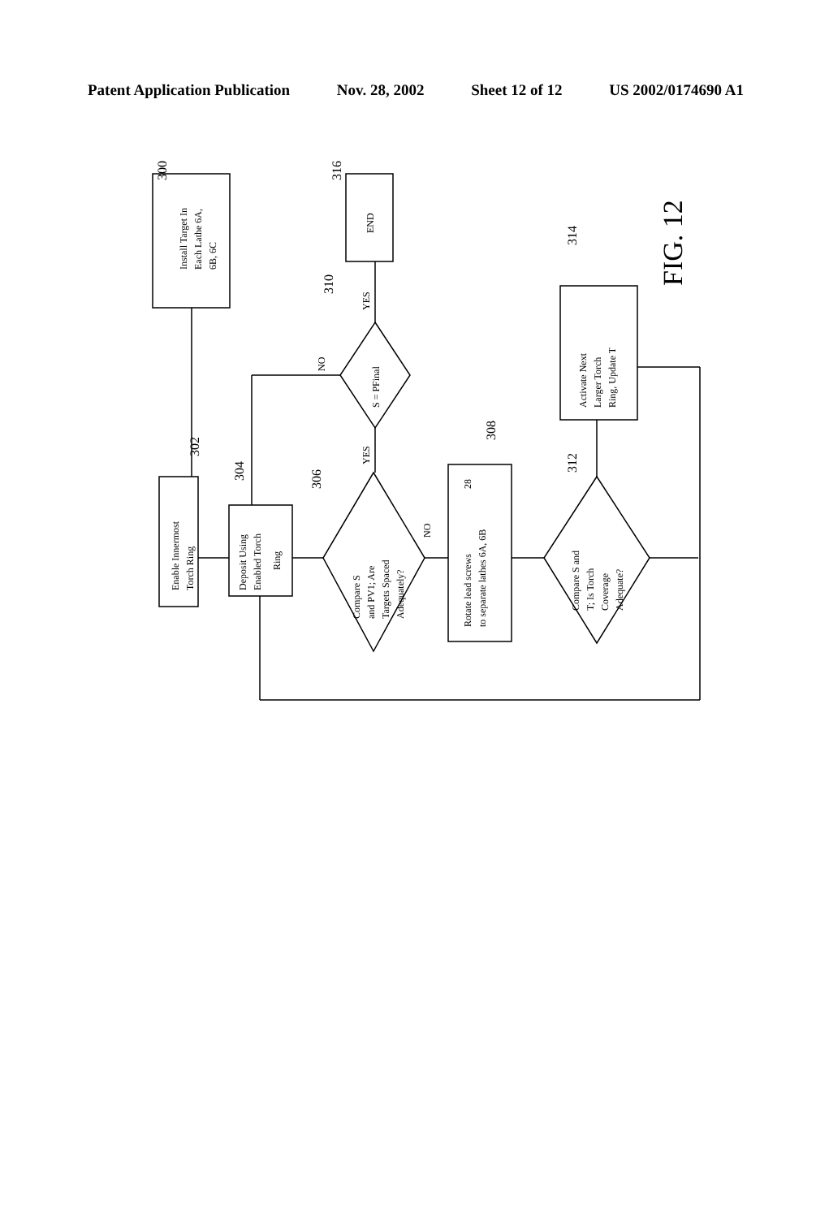Patent Application Publication Nov. 28, 2002 Sheet 12 of 12 US 2002/0174690 A1
Install Target In
Each Lathe 6A,
6B, 6C
Enable Innermost
Torch Ring
Deposit Using
Enabled Torch
Ring
Compare S
and PV1; Are
Targets Spaced
Adequately?
END
S = PFinal
Rotate lead screws
to separate lathes 6A, 6B
28
Compare S and
T; Is Torch
Coverage
Adequate?
Activate Next
Larger Torch
Ring, Update T
YES
YES
NO
NO
300
302
304
306
308
310
316
312
314
FIG. 12